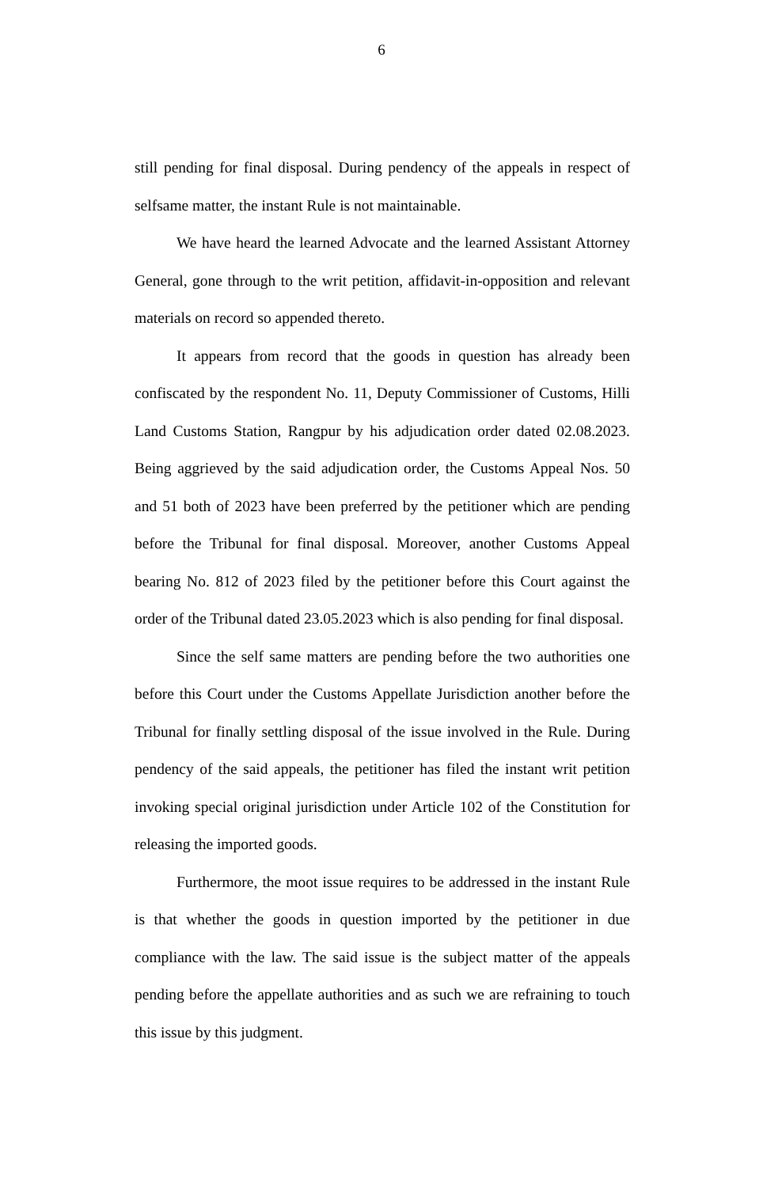6
still pending for final disposal. During pendency of the appeals in respect of selfsame matter, the instant Rule is not maintainable.
We have heard the learned Advocate and the learned Assistant Attorney General, gone through to the writ petition, affidavit-in-opposition and relevant materials on record so appended thereto.
It appears from record that the goods in question has already been confiscated by the respondent No. 11, Deputy Commissioner of Customs, Hilli Land Customs Station, Rangpur by his adjudication order dated 02.08.2023. Being aggrieved by the said adjudication order, the Customs Appeal Nos. 50 and 51 both of 2023 have been preferred by the petitioner which are pending before the Tribunal for final disposal. Moreover, another Customs Appeal bearing No. 812 of 2023 filed by the petitioner before this Court against the order of the Tribunal dated 23.05.2023 which is also pending for final disposal.
Since the self same matters are pending before the two authorities one before this Court under the Customs Appellate Jurisdiction another before the Tribunal for finally settling disposal of the issue involved in the Rule. During pendency of the said appeals, the petitioner has filed the instant writ petition invoking special original jurisdiction under Article 102 of the Constitution for releasing the imported goods.
Furthermore, the moot issue requires to be addressed in the instant Rule is that whether the goods in question imported by the petitioner in due compliance with the law. The said issue is the subject matter of the appeals pending before the appellate authorities and as such we are refraining to touch this issue by this judgment.